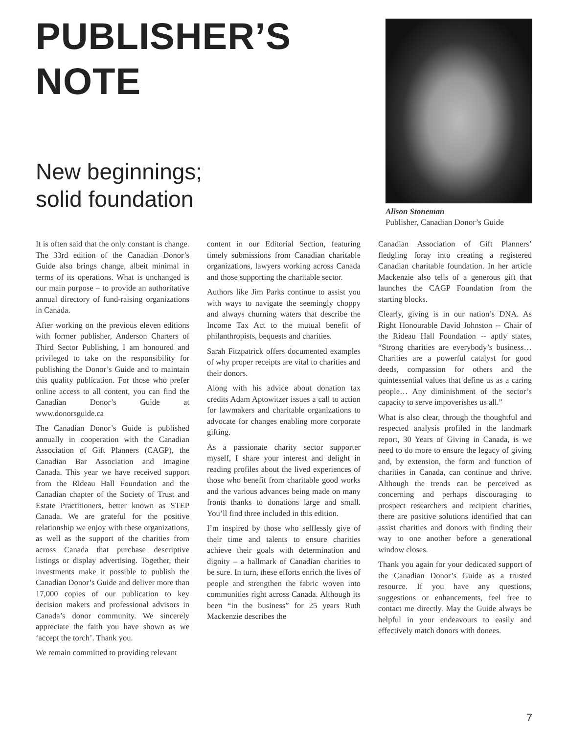PUBLISHER’S
NOTE
New beginnings;
solid foundation
Alison Stoneman
Publisher, Canadian Donor’s Guide
It is often said that the only constant is change. The 33rd edition of the Canadian Donor’s Guide also brings change, albeit minimal in terms of its operations. What is unchanged is our main purpose – to provide an authoritative annual directory of fund-raising organizations in Canada.
After working on the previous eleven editions with former publisher, Anderson Charters of Third Sector Publishing, I am honoured and privileged to take on the responsibility for publishing the Donor’s Guide and to maintain this quality publication. For those who prefer online access to all content, you can find the Canadian Donor’s Guide at www.donorsguide.ca
The Canadian Donor’s Guide is published annually in cooperation with the Canadian Association of Gift Planners (CAGP), the Canadian Bar Association and Imagine Canada. This year we have received support from the Rideau Hall Foundation and the Canadian chapter of the Society of Trust and Estate Practitioners, better known as STEP Canada. We are grateful for the positive relationship we enjoy with these organizations, as well as the support of the charities from across Canada that purchase descriptive listings or display advertising. Together, their investments make it possible to publish the Canadian Donor’s Guide and deliver more than 17,000 copies of our publication to key decision makers and professional advisors in Canada’s donor community. We sincerely appreciate the faith you have shown as we ‘accept the torch’. Thank you.
We remain committed to providing relevant
content in our Editorial Section, featuring timely submissions from Canadian charitable organizations, lawyers working across Canada and those supporting the charitable sector.
Authors like Jim Parks continue to assist you with ways to navigate the seemingly choppy and always churning waters that describe the Income Tax Act to the mutual benefit of philanthropists, bequests and charities.
Sarah Fitzpatrick offers documented examples of why proper receipts are vital to charities and their donors.
Along with his advice about donation tax credits Adam Aptowitzer issues a call to action for lawmakers and charitable organizations to advocate for changes enabling more corporate gifting.
As a passionate charity sector supporter myself, I share your interest and delight in reading profiles about the lived experiences of those who benefit from charitable good works and the various advances being made on many fronts thanks to donations large and small. You’ll find three included in this edition.
I’m inspired by those who selflessly give of their time and talents to ensure charities achieve their goals with determination and dignity – a hallmark of Canadian charities to be sure. In turn, these efforts enrich the lives of people and strengthen the fabric woven into communities right across Canada. Although its been “in the business” for 25 years Ruth Mackenzie describes the
Canadian Association of Gift Planners’ fledgling foray into creating a registered Canadian charitable foundation. In her article Mackenzie also tells of a generous gift that launches the CAGP Foundation from the starting blocks.
Clearly, giving is in our nation’s DNA. As Right Honourable David Johnston -- Chair of the Rideau Hall Foundation -- aptly states, “Strong charities are everybody’s business… Charities are a powerful catalyst for good deeds, compassion for others and the quintessential values that define us as a caring people… Any diminishment of the sector’s capacity to serve impoverishes us all.”
What is also clear, through the thoughtful and respected analysis profiled in the landmark report, 30 Years of Giving in Canada, is we need to do more to ensure the legacy of giving and, by extension, the form and function of charities in Canada, can continue and thrive. Although the trends can be perceived as concerning and perhaps discouraging to prospect researchers and recipient charities, there are positive solutions identified that can assist charities and donors with finding their way to one another before a generational window closes.
Thank you again for your dedicated support of the Canadian Donor’s Guide as a trusted resource. If you have any questions, suggestions or enhancements, feel free to contact me directly. May the Guide always be helpful in your endeavours to easily and effectively match donors with donees.
7